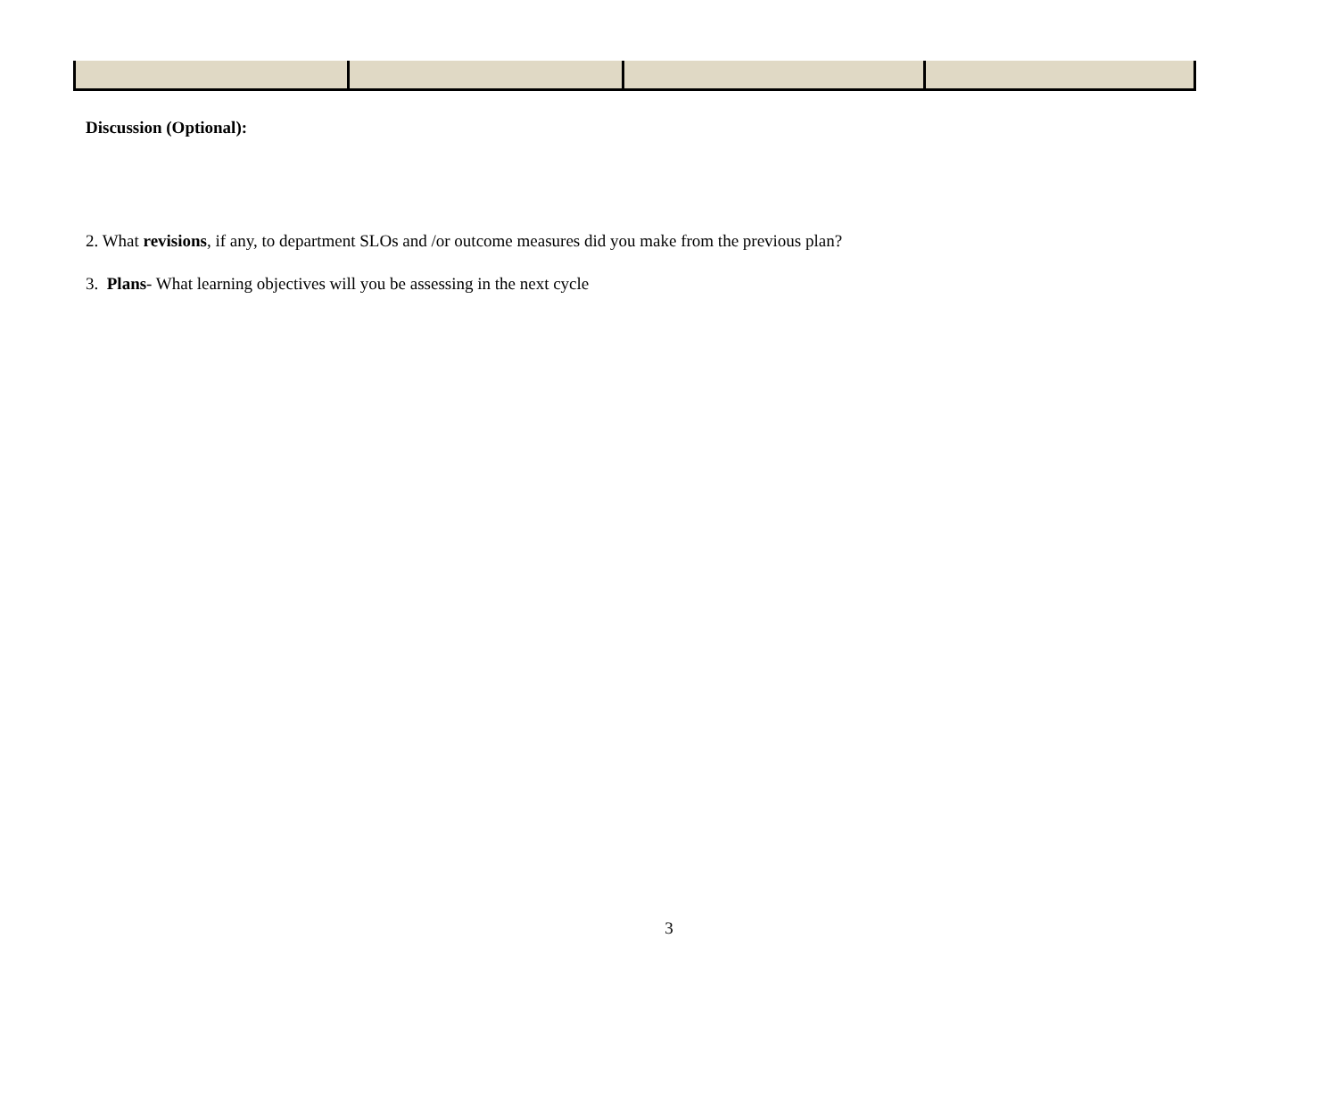Discussion (Optional):
2. What revisions, if any, to department SLOs and /or outcome measures did you make from the previous plan?
3. Plans- What learning objectives will you be assessing in the next cycle
3